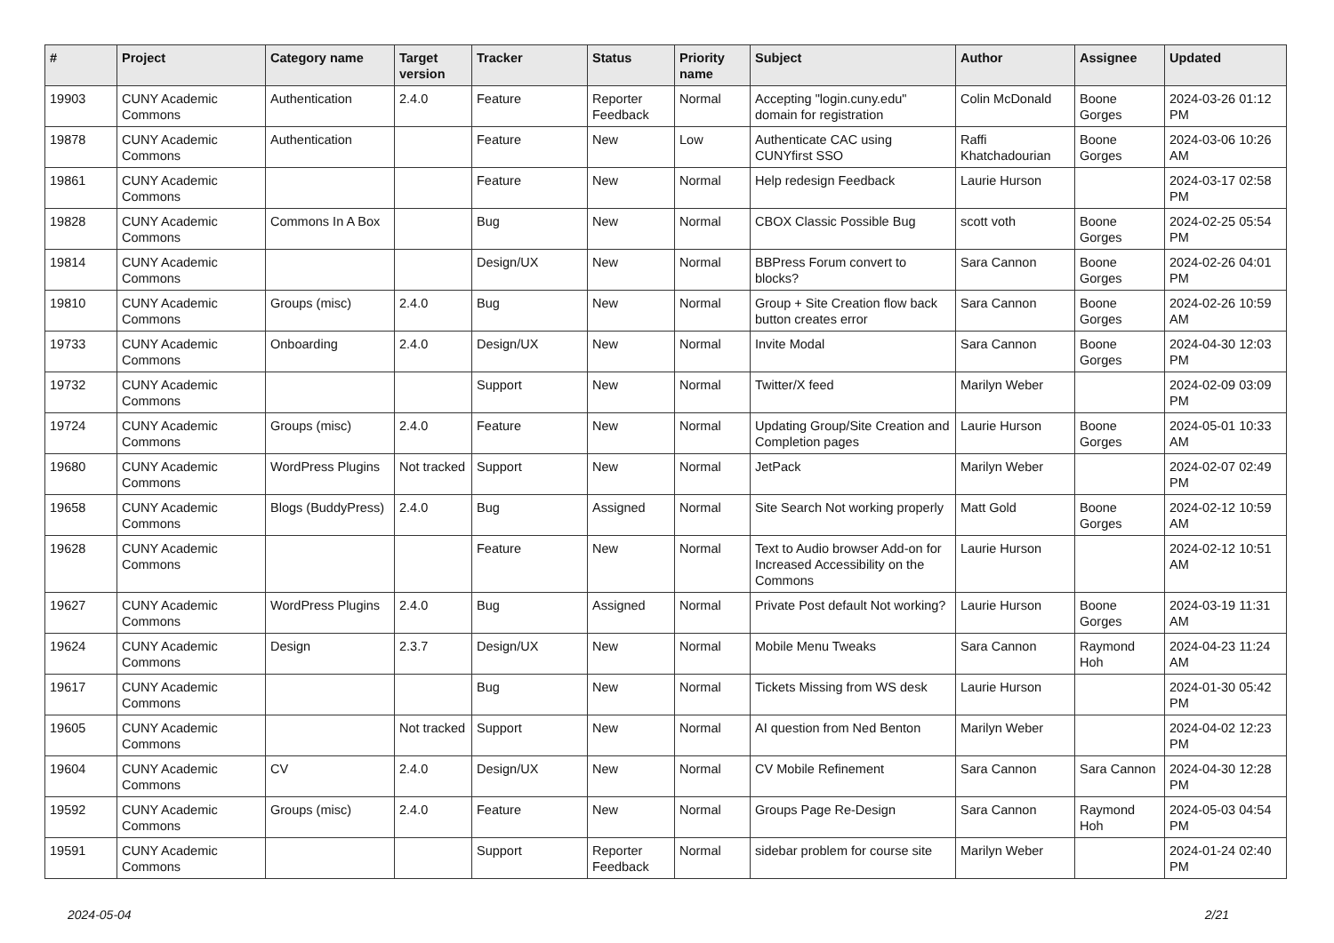| # | Project | Category name | Target version | Tracker | Status | Priority name | Subject | Author | Assignee | Updated |
| --- | --- | --- | --- | --- | --- | --- | --- | --- | --- | --- |
| 19903 | CUNY Academic Commons | Authentication | 2.4.0 | Feature | Reporter Feedback | Normal | Accepting "login.cuny.edu" domain for registration | Colin McDonald | Boone Gorges | 2024-03-26 01:12 PM |
| 19878 | CUNY Academic Commons | Authentication | | Feature | New | Low | Authenticate CAC using CUNYfirst SSO | Raffi Khatchadourian | Boone Gorges | 2024-03-06 10:26 AM |
| 19861 | CUNY Academic Commons | | | Feature | New | Normal | Help redesign Feedback | Laurie Hurson | | 2024-03-17 02:58 PM |
| 19828 | CUNY Academic Commons | Commons In A Box | | Bug | New | Normal | CBOX Classic Possible Bug | scott voth | Boone Gorges | 2024-02-25 05:54 PM |
| 19814 | CUNY Academic Commons | | | Design/UX | New | Normal | BBPress Forum convert to blocks? | Sara Cannon | Boone Gorges | 2024-02-26 04:01 PM |
| 19810 | CUNY Academic Commons | Groups (misc) | 2.4.0 | Bug | New | Normal | Group + Site Creation flow back button creates error | Sara Cannon | Boone Gorges | 2024-02-26 10:59 AM |
| 19733 | CUNY Academic Commons | Onboarding | 2.4.0 | Design/UX | New | Normal | Invite Modal | Sara Cannon | Boone Gorges | 2024-04-30 12:03 PM |
| 19732 | CUNY Academic Commons | | | Support | New | Normal | Twitter/X feed | Marilyn Weber | | 2024-02-09 03:09 PM |
| 19724 | CUNY Academic Commons | Groups (misc) | 2.4.0 | Feature | New | Normal | Updating Group/Site Creation and Completion pages | Laurie Hurson | Boone Gorges | 2024-05-01 10:33 AM |
| 19680 | CUNY Academic Commons | WordPress Plugins | Not tracked | Support | New | Normal | JetPack | Marilyn Weber | | 2024-02-07 02:49 PM |
| 19658 | CUNY Academic Commons | Blogs (BuddyPress) | 2.4.0 | Bug | Assigned | Normal | Site Search Not working properly | Matt Gold | Boone Gorges | 2024-02-12 10:59 AM |
| 19628 | CUNY Academic Commons | | | Feature | New | Normal | Text to Audio browser Add-on for Increased Accessibility on the Commons | Laurie Hurson | | 2024-02-12 10:51 AM |
| 19627 | CUNY Academic Commons | WordPress Plugins | 2.4.0 | Bug | Assigned | Normal | Private Post default Not working? | Laurie Hurson | Boone Gorges | 2024-03-19 11:31 AM |
| 19624 | CUNY Academic Commons | Design | 2.3.7 | Design/UX | New | Normal | Mobile Menu Tweaks | Sara Cannon | Raymond Hoh | 2024-04-23 11:24 AM |
| 19617 | CUNY Academic Commons | | | Bug | New | Normal | Tickets Missing from WS desk | Laurie Hurson | | 2024-01-30 05:42 PM |
| 19605 | CUNY Academic Commons | | Not tracked | Support | New | Normal | AI question from Ned Benton | Marilyn Weber | | 2024-04-02 12:23 PM |
| 19604 | CUNY Academic Commons | CV | 2.4.0 | Design/UX | New | Normal | CV Mobile Refinement | Sara Cannon | Sara Cannon | 2024-04-30 12:28 PM |
| 19592 | CUNY Academic Commons | Groups (misc) | 2.4.0 | Feature | New | Normal | Groups Page Re-Design | Sara Cannon | Raymond Hoh | 2024-05-03 04:54 PM |
| 19591 | CUNY Academic Commons | | | Support | Reporter Feedback | Normal | sidebar problem for course site | Marilyn Weber | | 2024-01-24 02:40 PM |
2024-05-04 2/21